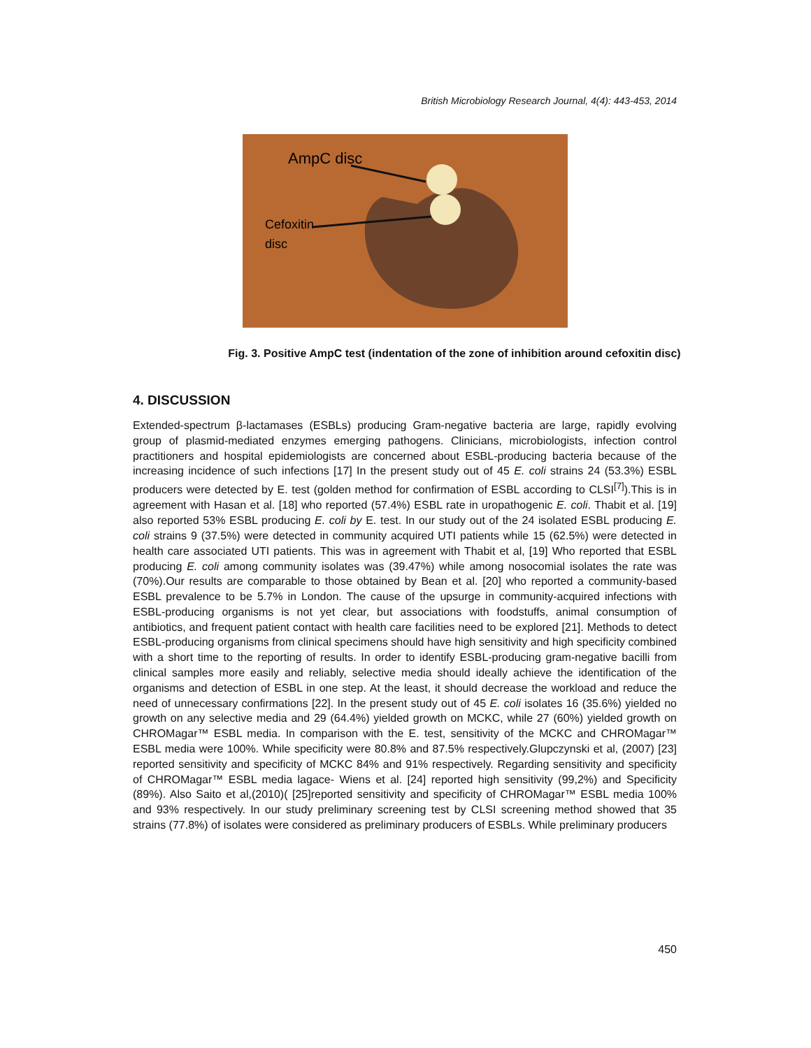British Microbiology Research Journal, 4(4): 443-453, 2014
AmpC disc
Cefoxitin
disc
Fig. 3. Positive AmpC test (indentation of the zone of inhibition around cefoxitin disc)
4. DISCUSSION
Extended-spectrum β-lactamases (ESBLs) producing Gram-negative bacteria are large, rapidly evolving group of plasmid-mediated enzymes emerging pathogens. Clinicians, microbiologists, infection control practitioners and hospital epidemiologists are concerned about ESBL-producing bacteria because of the increasing incidence of such infections [17] In the present study out of 45 E. coli strains 24 (53.3%) ESBL producers were detected by E. test (golden method for confirmation of ESBL according to CLSI<sup>[7]</sup>).This is in agreement with Hasan et al. [18] who reported (57.4%) ESBL rate in uropathogenic E. coli. Thabit et al. [19] also reported 53% ESBL producing E. coli by E. test. In our study out of the 24 isolated ESBL producing E. coli strains 9 (37.5%) were detected in community acquired UTI patients while 15 (62.5%) were detected in health care associated UTI patients. This was in agreement with Thabit et al, [19] Who reported that ESBL producing E. coli among community isolates was (39.47%) while among nosocomial isolates the rate was (70%).Our results are comparable to those obtained by Bean et al. [20] who reported a community-based ESBL prevalence to be 5.7% in London. The cause of the upsurge in community-acquired infections with ESBL-producing organisms is not yet clear, but associations with foodstuffs, animal consumption of antibiotics, and frequent patient contact with health care facilities need to be explored [21]. Methods to detect ESBL-producing organisms from clinical specimens should have high sensitivity and high specificity combined with a short time to the reporting of results. In order to identify ESBL-producing gram-negative bacilli from clinical samples more easily and reliably, selective media should ideally achieve the identification of the organisms and detection of ESBL in one step. At the least, it should decrease the workload and reduce the need of unnecessary confirmations [22]. In the present study out of 45 E. coli isolates 16 (35.6%) yielded no growth on any selective media and 29 (64.4%) yielded growth on MCKC, while 27 (60%) yielded growth on CHROMagar™ ESBL media. In comparison with the E. test, sensitivity of the MCKC and CHROMagar™ ESBL media were 100%. While specificity were 80.8% and 87.5% respectively.Glupczynski et al, (2007) [23] reported sensitivity and specificity of MCKC 84% and 91% respectively. Regarding sensitivity and specificity of CHROMagar™ ESBL media lagace- Wiens et al. [24] reported high sensitivity (99,2%) and Specificity (89%). Also Saito et al,(2010)( [25]reported sensitivity and specificity of CHROMagar™ ESBL media 100% and 93% respectively. In our study preliminary screening test by CLSI screening method showed that 35 strains (77.8%) of isolates were considered as preliminary producers of ESBLs. While preliminary producers
450